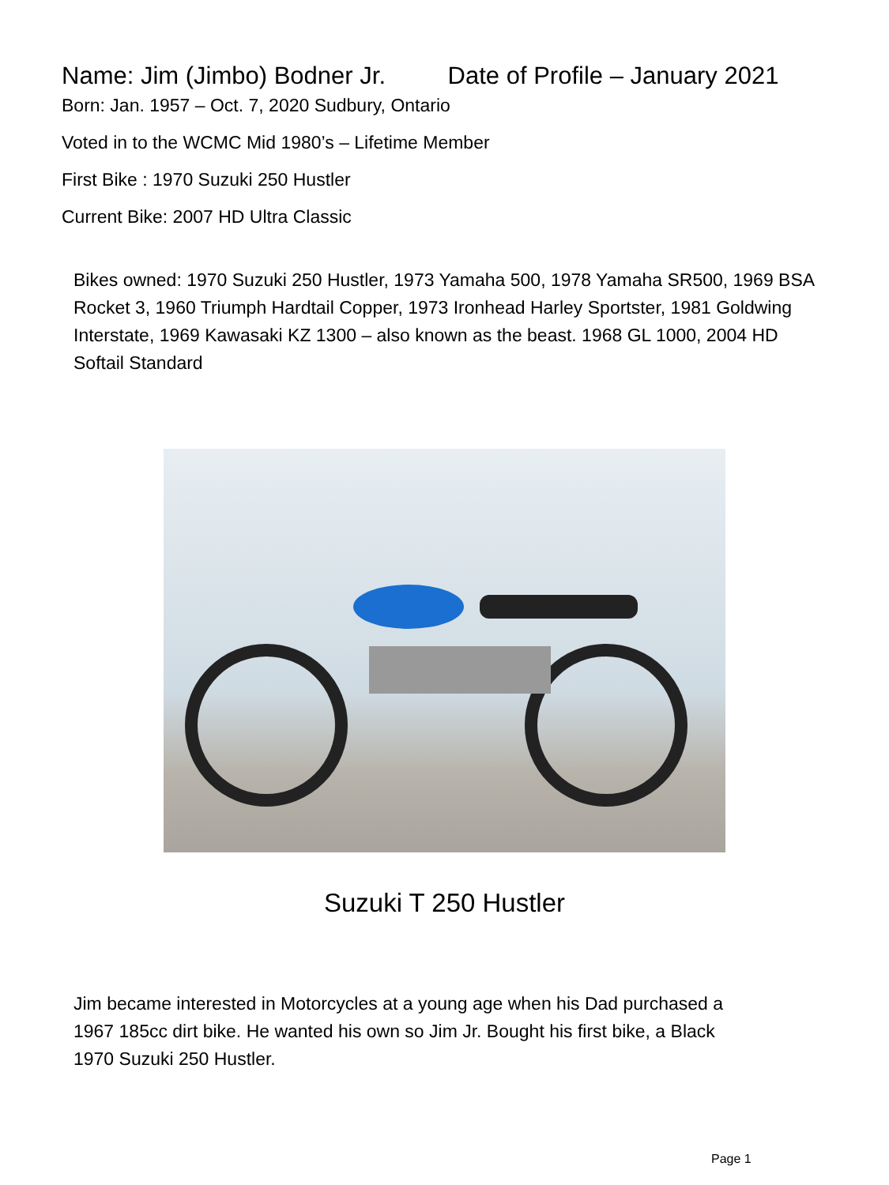Name: Jim (Jimbo) Bodner Jr. Date of Profile – January 2021
Born: Jan. 1957 – Oct. 7, 2020 Sudbury, Ontario
Voted in to the WCMC Mid 1980’s – Lifetime Member
First Bike : 1970 Suzuki 250 Hustler
Current Bike: 2007 HD Ultra Classic
Bikes owned: 1970 Suzuki 250 Hustler, 1973 Yamaha 500, 1978 Yamaha SR500, 1969 BSA Rocket 3, 1960 Triumph Hardtail Copper, 1973 Ironhead Harley Sportster, 1981 Goldwing Interstate, 1969 Kawasaki KZ 1300 – also known as the beast. 1968 GL 1000, 2004 HD Softail Standard
Suzuki T 250 Hustler
Jim became interested in Motorcycles at a young age when his Dad purchased a 1967 185cc dirt bike. He wanted his own so Jim Jr. Bought his first bike, a Black 1970 Suzuki 250 Hustler.
Page 1